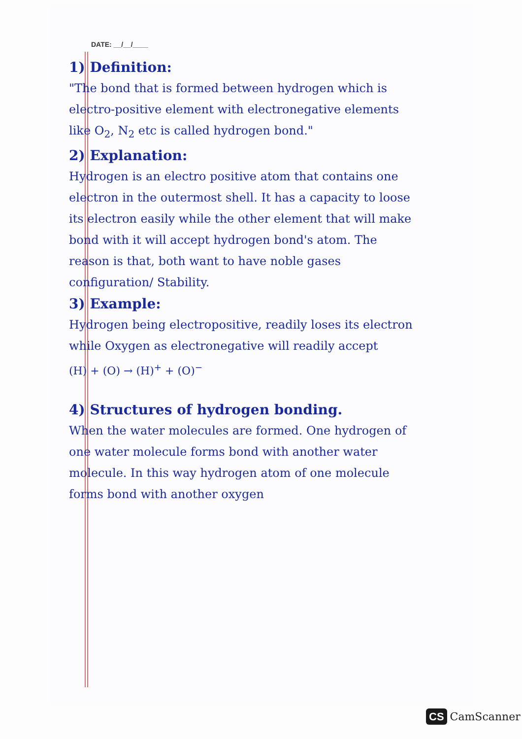DATE: __/__/____
1) Definition:
"The bond that is formed between hydrogen which is electro-positive element with electronegative elements like O<sub>2</sub>, N<sub>2</sub> etc is called hydrogen bond."
2) Explanation:
Hydrogen is an electro positive atom that contains one electron in the outermost shell. It has a capacity to loose its electron easily while the other element that will make bond with it will accept hydrogen bond's atom. The reason is that, both want to have noble gases configuration/ Stability.
3) Example:
Hydrogen being electropositive, readily loses its electron while Oxygen as electronegative will readily accept
(H) + (O) → (H)<sup>+</sup> + (O)<sup>−</sup>
4) Structures of hydrogen bonding.
When the water molecules are formed. One hydrogen of one water molecule forms bond with another water molecule. In this way hydrogen atom of one molecule forms bond with another oxygen
CS CamScanner